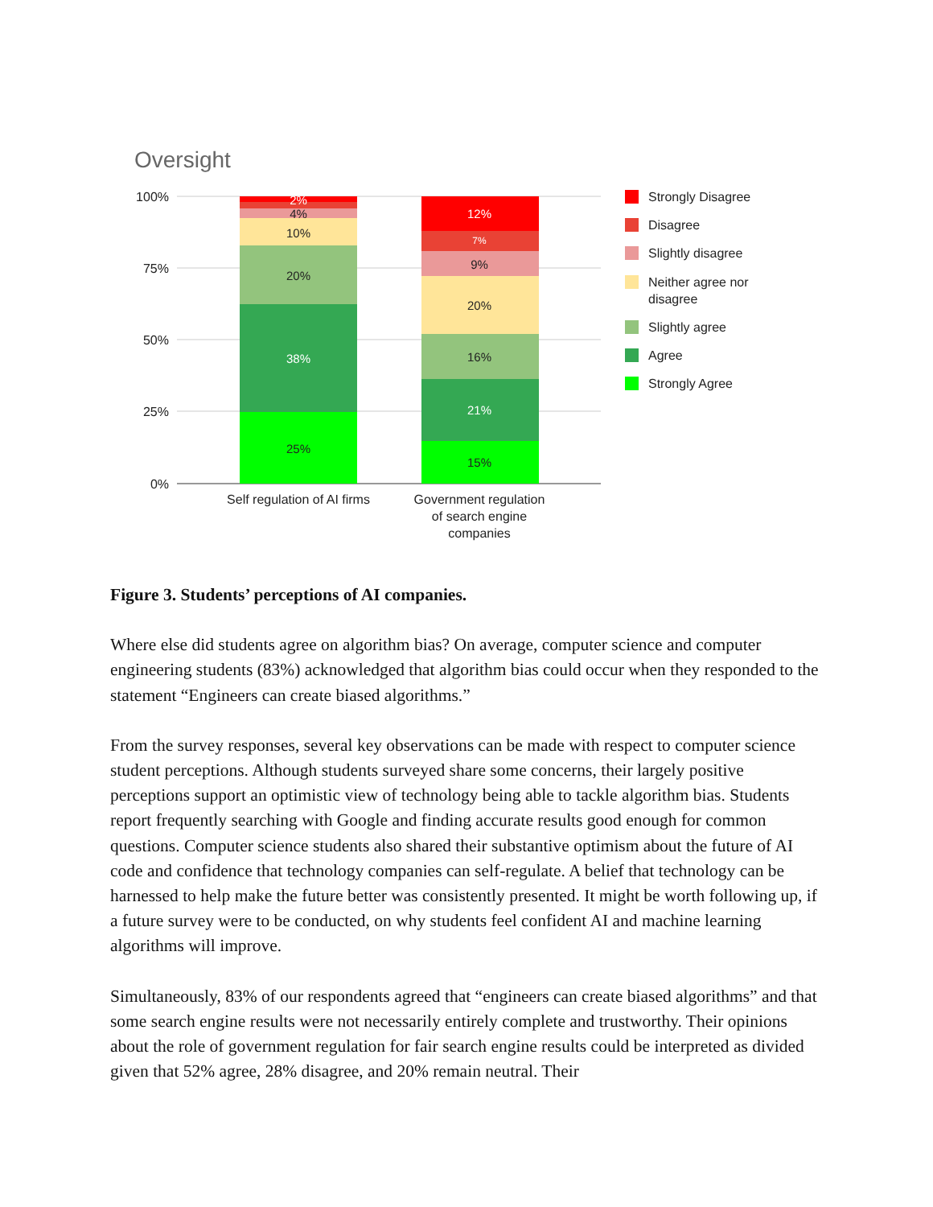Oversight
100%
75%
50%
25%
0%
2%
4%
10%
20%
38%
25%
12%
7%
9%
20%
16%
21%
15%
Self regulation of AI firms
Government regulation
of search engine
companies
Strongly Disagree
Disagree
Slightly disagree
Neither agree nor
disagree
Slightly agree
Agree
Strongly Agree
Figure 3. Students’ perceptions of AI companies.
Where else did students agree on algorithm bias? On average, computer science and computer engineering students (83%) acknowledged that algorithm bias could occur when they responded to the statement “Engineers can create biased algorithms.”
From the survey responses, several key observations can be made with respect to computer science student perceptions. Although students surveyed share some concerns, their largely positive perceptions support an optimistic view of technology being able to tackle algorithm bias. Students report frequently searching with Google and finding accurate results good enough for common questions. Computer science students also shared their substantive optimism about the future of AI code and confidence that technology companies can self-regulate. A belief that technology can be harnessed to help make the future better was consistently presented. It might be worth following up, if a future survey were to be conducted, on why students feel confident AI and machine learning algorithms will improve.
Simultaneously, 83% of our respondents agreed that “engineers can create biased algorithms” and that some search engine results were not necessarily entirely complete and trustworthy. Their opinions about the role of government regulation for fair search engine results could be interpreted as divided given that 52% agree, 28% disagree, and 20% remain neutral. Their